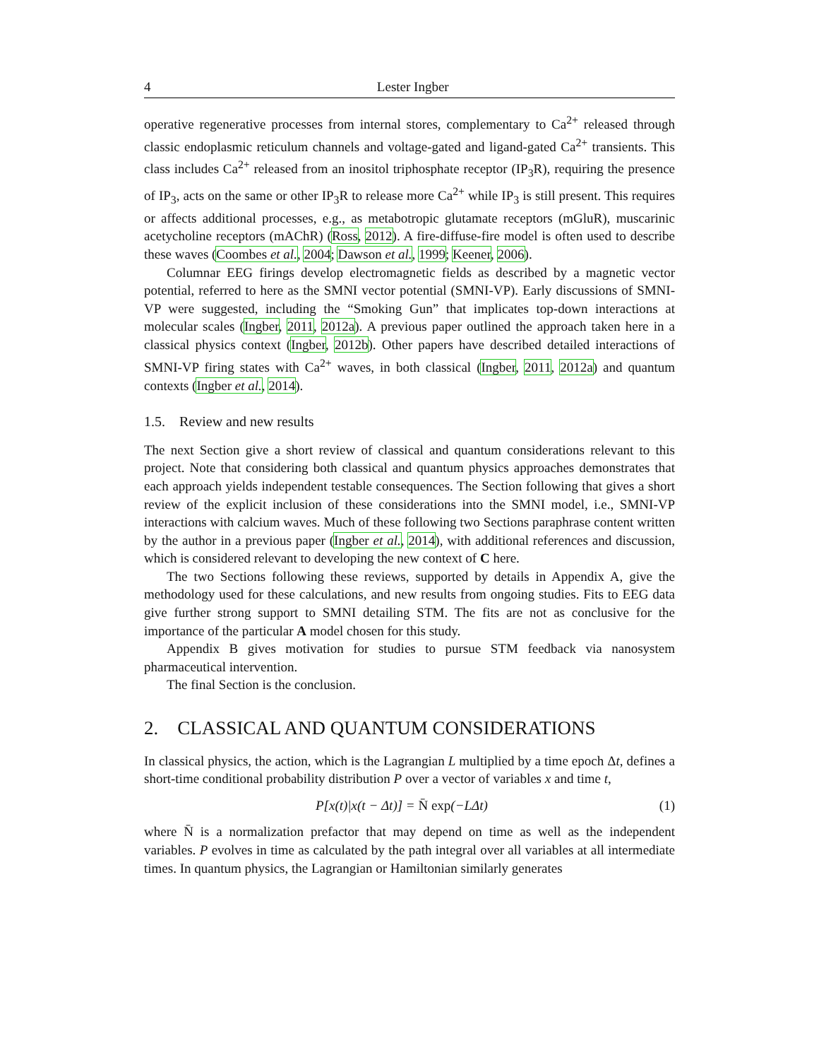4 Lester Ingber
operative regenerative processes from internal stores, complementary to Ca<sup>2+</sup> released through classic endoplasmic reticulum channels and voltage-gated and ligand-gated Ca<sup>2+</sup> transients. This class includes Ca<sup>2+</sup> released from an inositol triphosphate receptor (IP<sub>3</sub>R), requiring the presence of IP<sub>3</sub>, acts on the same or other IP<sub>3</sub>R to release more Ca<sup>2+</sup> while IP<sub>3</sub> is still present. This requires or affects additional processes, e.g., as metabotropic glutamate receptors (mGluR), muscarinic acetycholine receptors (mAChR) (Ross, 2012). A fire-diffuse-fire model is often used to describe these waves (Coombes et al., 2004; Dawson et al., 1999; Keener, 2006).
Columnar EEG firings develop electromagnetic fields as described by a magnetic vector potential, referred to here as the SMNI vector potential (SMNI-VP). Early discussions of SMNI-VP were suggested, including the “Smoking Gun” that implicates top-down interactions at molecular scales (Ingber, 2011, 2012a). A previous paper outlined the approach taken here in a classical physics context (Ingber, 2012b). Other papers have described detailed interactions of SMNI-VP firing states with Ca<sup>2+</sup> waves, in both classical (Ingber, 2011, 2012a) and quantum contexts (Ingber et al., 2014).
1.5. Review and new results
The next Section give a short review of classical and quantum considerations relevant to this project. Note that considering both classical and quantum physics approaches demonstrates that each approach yields independent testable consequences. The Section following that gives a short review of the explicit inclusion of these considerations into the SMNI model, i.e., SMNI-VP interactions with calcium waves. Much of these following two Sections paraphrase content written by the author in a previous paper (Ingber et al., 2014), with additional references and discussion, which is considered relevant to developing the new context of C here.
The two Sections following these reviews, supported by details in Appendix A, give the methodology used for these calculations, and new results from ongoing studies. Fits to EEG data give further strong support to SMNI detailing STM. The fits are not as conclusive for the importance of the particular A model chosen for this study.
Appendix B gives motivation for studies to pursue STM feedback via nanosystem pharmaceutical intervention.
The final Section is the conclusion.
2. CLASSICAL AND QUANTUM CONSIDERATIONS
In classical physics, the action, which is the Lagrangian L multiplied by a time epoch Δt, defines a short-time conditional probability distribution P over a vector of variables x and time t,
P[x(t)|x(t − Δt)] = N̄ exp(−LΔt) (1)
where N̄ is a normalization prefactor that may depend on time as well as the independent variables. P evolves in time as calculated by the path integral over all variables at all intermediate times. In quantum physics, the Lagrangian or Hamiltonian similarly generates